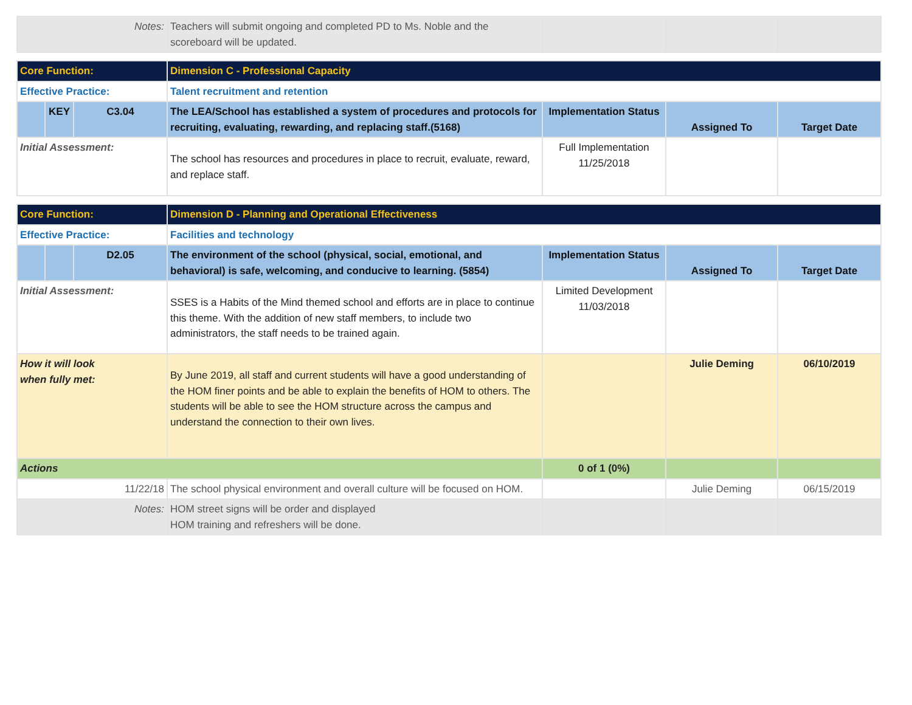| Notes: | | | Teachers will submit ongoing and completed PD to Ms. Noble and the scoreboard will be updated. | | | |
| Core Function: | | | Dimension C - Professional Capacity | | | |
| Effective Practice: | | | Talent recruitment and retention | | | |
| | KEY | C3.04 | The LEA/School has established a system of procedures and protocols for recruiting, evaluating, rewarding, and replacing staff.(5168) | Implementation Status | Assigned To | Target Date |
| Initial Assessment: | | | The school has resources and procedures in place to recruit, evaluate, reward, and replace staff. | Full Implementation 11/25/2018 | | |
| Core Function: | | | Dimension D - Planning and Operational Effectiveness | | | |
| Effective Practice: | | | Facilities and technology | | | |
| | | D2.05 | The environment of the school (physical, social, emotional, and behavioral) is safe, welcoming, and conducive to learning. (5854) | Implementation Status | Assigned To | Target Date |
| Initial Assessment: | | | SSES is a Habits of the Mind themed school and efforts are in place to continue this theme. With the addition of new staff members, to include two administrators, the staff needs to be trained again. | Limited Development 11/03/2018 | | |
| How it will look when fully met: | | | By June 2019, all staff and current students will have a good understanding of the HOM finer points and be able to explain the benefits of HOM to others. The students will be able to see the HOM structure across the campus and understand the connection to their own lives. | | Julie Deming | 06/10/2019 |
| Actions | | | | 0 of 1 (0%) | | |
| 11/22/18 | | | The school physical environment and overall culture will be focused on HOM. | | Julie Deming | 06/15/2019 |
| Notes: | | | HOM street signs will be order and displayed HOM training and refreshers will be done. | | | |